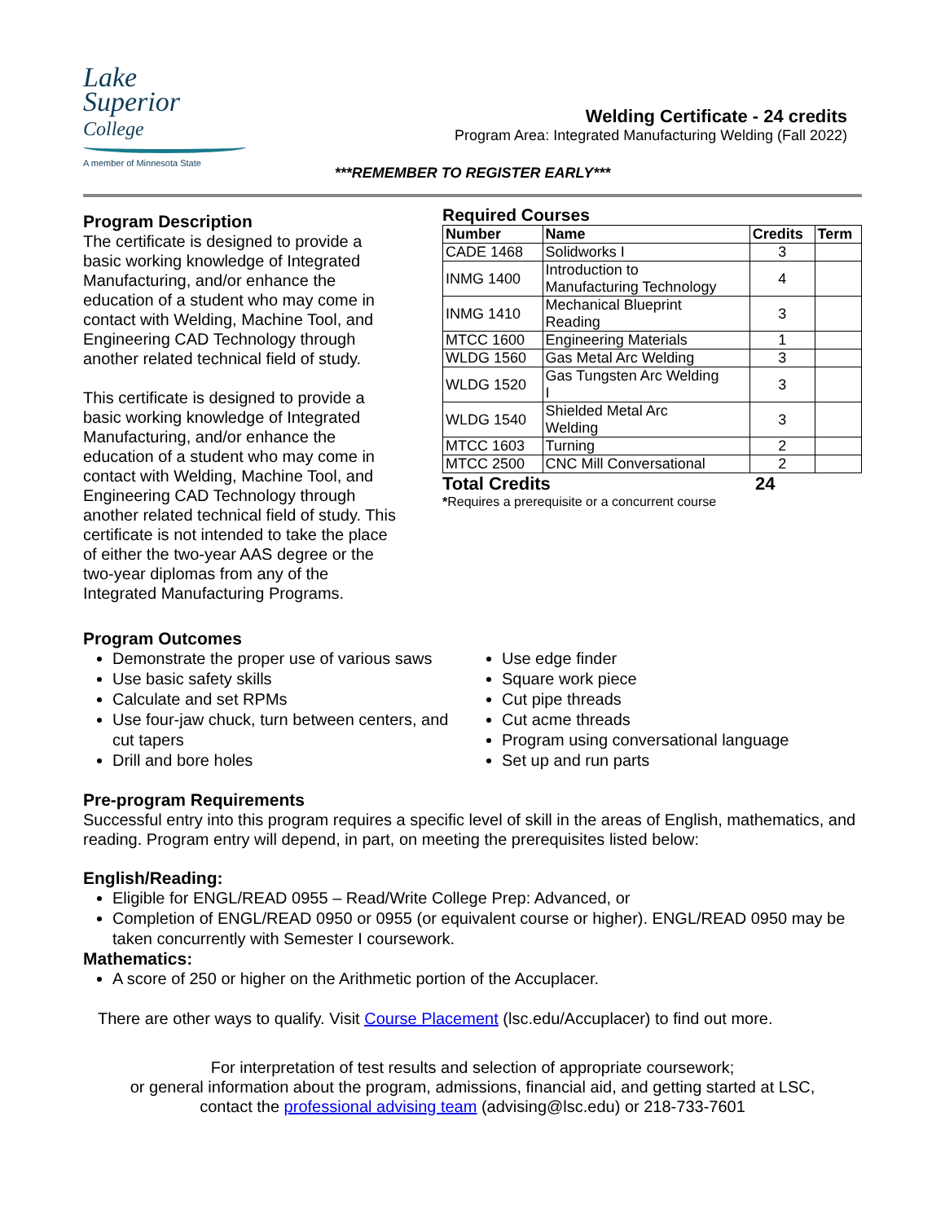Lake
Superior
College
A member of Minnesota State
Welding Certificate - 24 credits
Program Area: Integrated Manufacturing Welding (Fall 2022)
***REMEMBER TO REGISTER EARLY***
Program Description
The certificate is designed to provide a basic working knowledge of Integrated Manufacturing, and/or enhance the education of a student who may come in contact with Welding, Machine Tool, and Engineering CAD Technology through another related technical field of study.
This certificate is designed to provide a basic working knowledge of Integrated Manufacturing, and/or enhance the education of a student who may come in contact with Welding, Machine Tool, and Engineering CAD Technology through another related technical field of study. This certificate is not intended to take the place of either the two-year AAS degree or the two-year diplomas from any of the Integrated Manufacturing Programs.
Required Courses
| Number | Name | Credits | Term |
| --- | --- | --- | --- |
| CADE 1468 | Solidworks I | 3 | |
| INMG 1400 | Introduction to Manufacturing Technology | 4 | |
| INMG 1410 | Mechanical Blueprint Reading | 3 | |
| MTCC 1600 | Engineering Materials | 1 | |
| WLDG 1560 | Gas Metal Arc Welding | 3 | |
| WLDG 1520 | Gas Tungsten Arc Welding I | 3 | |
| WLDG 1540 | Shielded Metal Arc Welding | 3 | |
| MTCC 1603 | Turning | 2 | |
| MTCC 2500 | CNC Mill Conversational | 2 | |
Total Credits 24
*Requires a prerequisite or a concurrent course
Program Outcomes
Demonstrate the proper use of various saws
Use basic safety skills
Calculate and set RPMs
Use four-jaw chuck, turn between centers, and cut tapers
Drill and bore holes
Use edge finder
Square work piece
Cut pipe threads
Cut acme threads
Program using conversational language
Set up and run parts
Pre-program Requirements
Successful entry into this program requires a specific level of skill in the areas of English, mathematics, and reading. Program entry will depend, in part, on meeting the prerequisites listed below:
English/Reading:
Eligible for ENGL/READ 0955 – Read/Write College Prep: Advanced, or
Completion of ENGL/READ 0950 or 0955 (or equivalent course or higher). ENGL/READ 0950 may be taken concurrently with Semester I coursework.
Mathematics:
A score of 250 or higher on the Arithmetic portion of the Accuplacer.
There are other ways to qualify. Visit Course Placement (lsc.edu/Accuplacer) to find out more.
For interpretation of test results and selection of appropriate coursework;
or general information about the program, admissions, financial aid, and getting started at LSC,
contact the professional advising team (advising@lsc.edu) or 218-733-7601